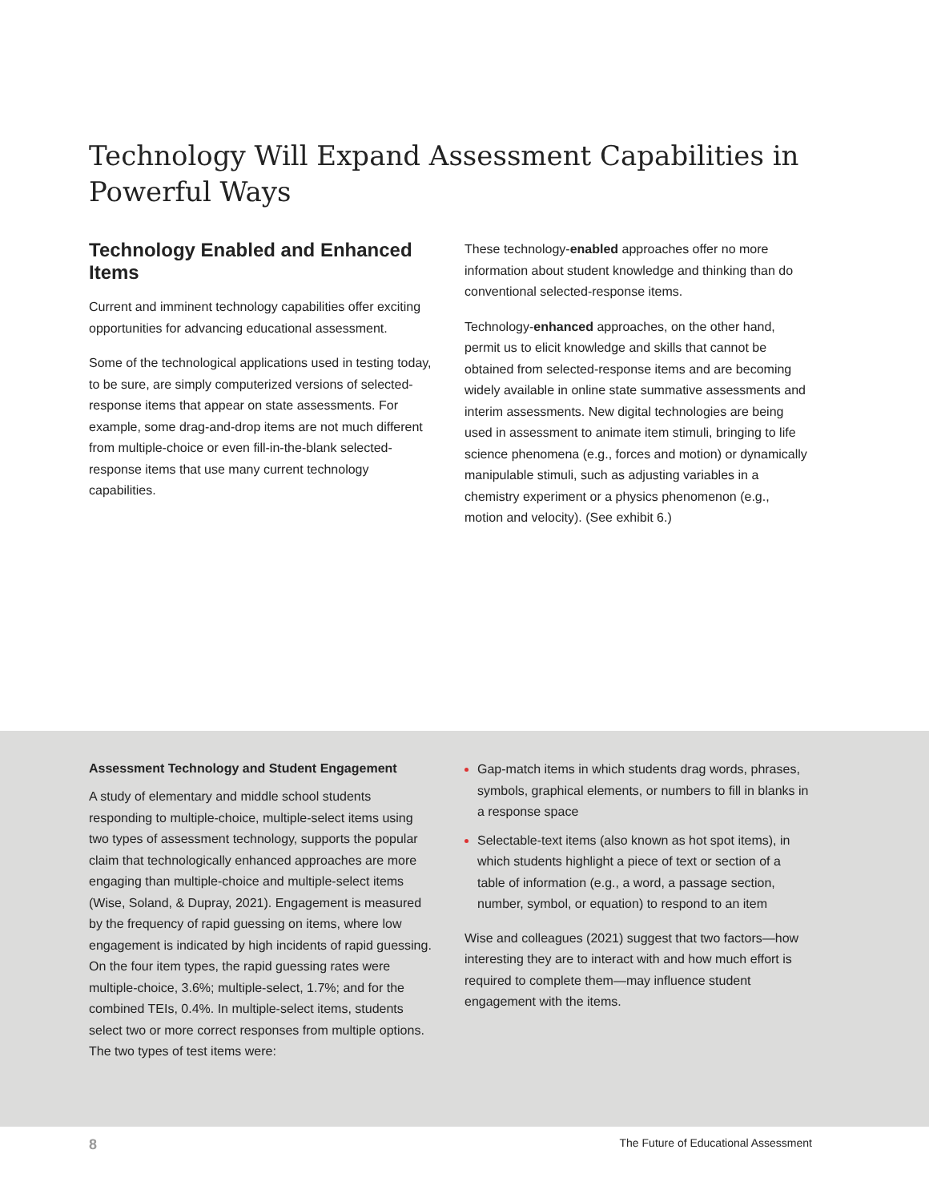Technology Will Expand Assessment Capabilities in Powerful Ways
Technology Enabled and Enhanced Items
Current and imminent technology capabilities offer exciting opportunities for advancing educational assessment.
Some of the technological applications used in testing today, to be sure, are simply computerized versions of selected-response items that appear on state assessments. For example, some drag-and-drop items are not much different from multiple-choice or even fill-in-the-blank selected-response items that use many current technology capabilities.
These technology-enabled approaches offer no more information about student knowledge and thinking than do conventional selected-response items.
Technology-enhanced approaches, on the other hand, permit us to elicit knowledge and skills that cannot be obtained from selected-response items and are becoming widely available in online state summative assessments and interim assessments. New digital technologies are being used in assessment to animate item stimuli, bringing to life science phenomena (e.g., forces and motion) or dynamically manipulable stimuli, such as adjusting variables in a chemistry experiment or a physics phenomenon (e.g., motion and velocity). (See exhibit 6.)
Assessment Technology and Student Engagement
A study of elementary and middle school students responding to multiple-choice, multiple-select items using two types of assessment technology, supports the popular claim that technologically enhanced approaches are more engaging than multiple-choice and multiple-select items (Wise, Soland, & Dupray, 2021). Engagement is measured by the frequency of rapid guessing on items, where low engagement is indicated by high incidents of rapid guessing. On the four item types, the rapid guessing rates were multiple-choice, 3.6%; multiple-select, 1.7%; and for the combined TEIs, 0.4%. In multiple-select items, students select two or more correct responses from multiple options. The two types of test items were:
Gap-match items in which students drag words, phrases, symbols, graphical elements, or numbers to fill in blanks in a response space
Selectable-text items (also known as hot spot items), in which students highlight a piece of text or section of a table of information (e.g., a word, a passage section, number, symbol, or equation) to respond to an item
Wise and colleagues (2021) suggest that two factors—how interesting they are to interact with and how much effort is required to complete them—may influence student engagement with the items.
8 The Future of Educational Assessment